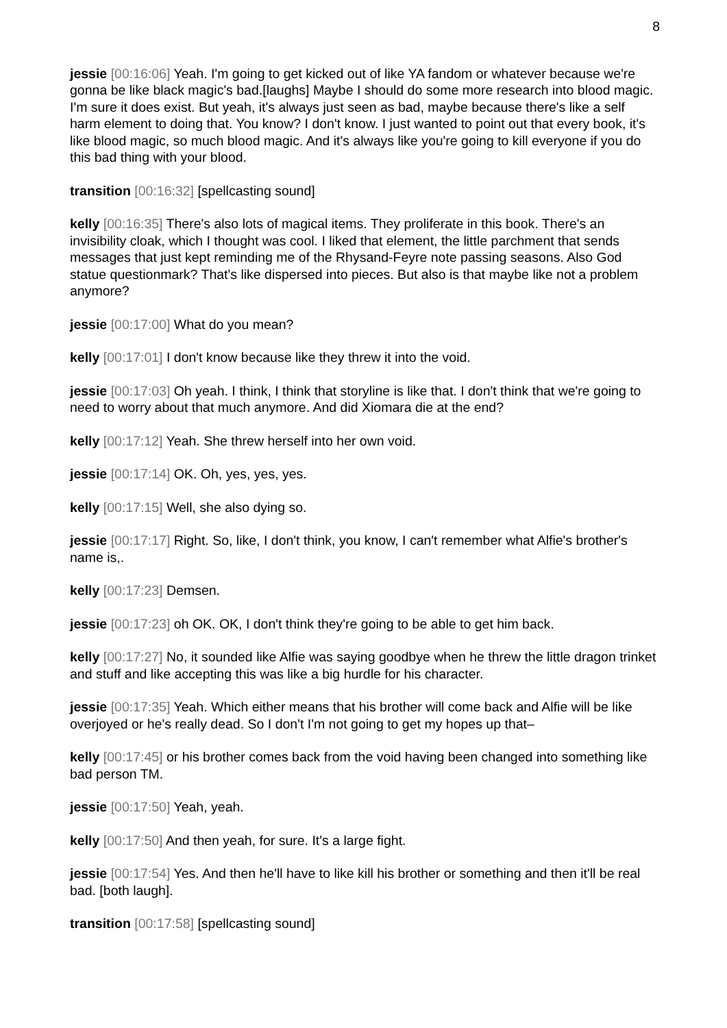8
jessie [00:16:06] Yeah. I'm going to get kicked out of like YA fandom or whatever because we're gonna be like black magic's bad.[laughs] Maybe I should do some more research into blood magic. I'm sure it does exist. But yeah, it's always just seen as bad, maybe because there's like a self harm element to doing that. You know? I don't know. I just wanted to point out that every book, it's like blood magic, so much blood magic. And it's always like you're going to kill everyone if you do this bad thing with your blood.
transition [00:16:32] [spellcasting sound]
kelly [00:16:35] There's also lots of magical items. They proliferate in this book. There's an invisibility cloak, which I thought was cool. I liked that element, the little parchment that sends messages that just kept reminding me of the Rhysand-Feyre note passing seasons. Also God statue questionmark? That's like dispersed into pieces. But also is that maybe like not a problem anymore?
jessie [00:17:00] What do you mean?
kelly [00:17:01] I don't know because like they threw it into the void.
jessie [00:17:03] Oh yeah. I think, I think that storyline is like that. I don't think that we're going to need to worry about that much anymore. And did Xiomara die at the end?
kelly [00:17:12] Yeah. She threw herself into her own void.
jessie [00:17:14] OK. Oh, yes, yes, yes.
kelly [00:17:15] Well, she also dying so.
jessie [00:17:17] Right. So, like, I don't think, you know, I can't remember what Alfie's brother's name is,.
kelly [00:17:23] Demsen.
jessie [00:17:23] oh OK. OK, I don't think they're going to be able to get him back.
kelly [00:17:27] No, it sounded like Alfie was saying goodbye when he threw the little dragon trinket and stuff and like accepting this was like a big hurdle for his character.
jessie [00:17:35] Yeah. Which either means that his brother will come back and Alfie will be like overjoyed or he's really dead. So I don't I'm not going to get my hopes up that–
kelly [00:17:45] or his brother comes back from the void having been changed into something like bad person TM.
jessie [00:17:50] Yeah, yeah.
kelly [00:17:50] And then yeah, for sure. It's a large fight.
jessie [00:17:54] Yes. And then he'll have to like kill his brother or something and then it'll be real bad. [both laugh].
transition [00:17:58] [spellcasting sound]